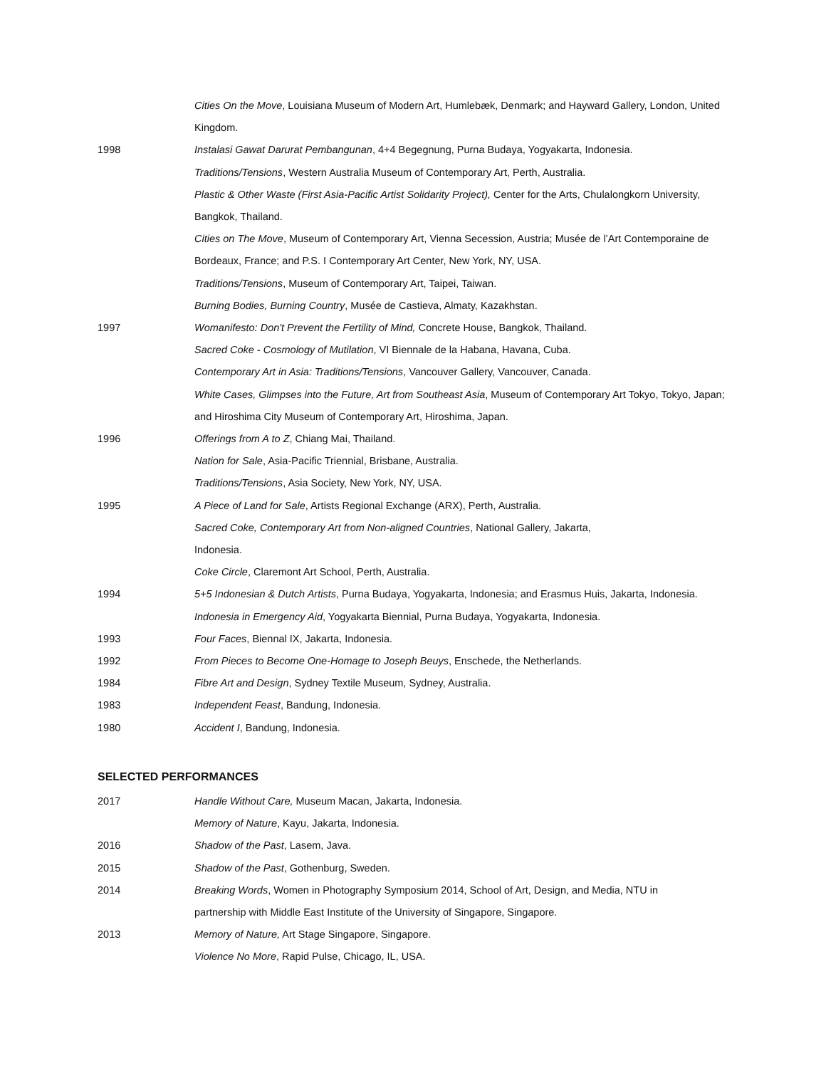Cities On the Move, Louisiana Museum of Modern Art, Humlebæk, Denmark; and Hayward Gallery, London, United Kingdom.
1998 Instalasi Gawat Darurat Pembangunan, 4+4 Begegnung, Purna Budaya, Yogyakarta, Indonesia.
Traditions/Tensions, Western Australia Museum of Contemporary Art, Perth, Australia.
Plastic & Other Waste (First Asia-Pacific Artist Solidarity Project), Center for the Arts, Chulalongkorn University, Bangkok, Thailand.
Cities on The Move, Museum of Contemporary Art, Vienna Secession, Austria; Musée de l’Art Contemporaine de Bordeaux, France; and P.S. I Contemporary Art Center, New York, NY, USA.
Traditions/Tensions, Museum of Contemporary Art, Taipei, Taiwan.
Burning Bodies, Burning Country, Musée de Castieva, Almaty, Kazakhstan.
1997 Womanifesto: Don't Prevent the Fertility of Mind, Concrete House, Bangkok, Thailand.
Sacred Coke - Cosmology of Mutilation, VI Biennale de la Habana, Havana, Cuba.
Contemporary Art in Asia: Traditions/Tensions, Vancouver Gallery, Vancouver, Canada.
White Cases, Glimpses into the Future, Art from Southeast Asia, Museum of Contemporary Art Tokyo, Tokyo, Japan; and Hiroshima City Museum of Contemporary Art, Hiroshima, Japan.
1996 Offerings from A to Z, Chiang Mai, Thailand.
Nation for Sale, Asia-Pacific Triennial, Brisbane, Australia.
Traditions/Tensions, Asia Society, New York, NY, USA.
1995 A Piece of Land for Sale, Artists Regional Exchange (ARX), Perth, Australia.
Sacred Coke, Contemporary Art from Non-aligned Countries, National Gallery, Jakarta, Indonesia.
Coke Circle, Claremont Art School, Perth, Australia.
1994 5+5 Indonesian & Dutch Artists, Purna Budaya, Yogyakarta, Indonesia; and Erasmus Huis, Jakarta, Indonesia.
Indonesia in Emergency Aid, Yogyakarta Biennial, Purna Budaya, Yogyakarta, Indonesia.
1993 Four Faces, Biennal IX, Jakarta, Indonesia.
1992 From Pieces to Become One-Homage to Joseph Beuys, Enschede, the Netherlands.
1984 Fibre Art and Design, Sydney Textile Museum, Sydney, Australia.
1983 Independent Feast, Bandung, Indonesia.
1980 Accident I, Bandung, Indonesia.
SELECTED PERFORMANCES
2017 Handle Without Care, Museum Macan, Jakarta, Indonesia.
Memory of Nature, Kayu, Jakarta, Indonesia.
2016 Shadow of the Past, Lasem, Java.
2015 Shadow of the Past, Gothenburg, Sweden.
2014 Breaking Words, Women in Photography Symposium 2014, School of Art, Design, and Media, NTU in partnership with Middle East Institute of the University of Singapore, Singapore.
2013 Memory of Nature, Art Stage Singapore, Singapore.
Violence No More, Rapid Pulse, Chicago, IL, USA.